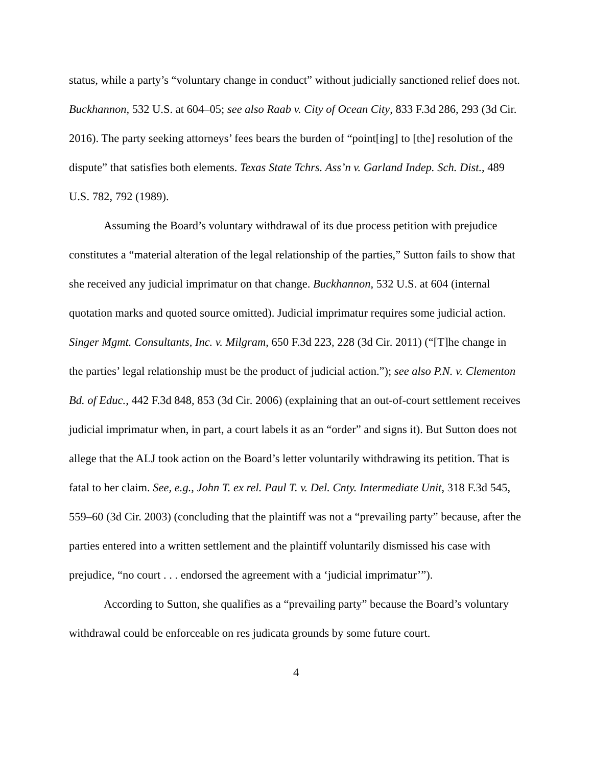status, while a party’s “voluntary change in conduct” without judicially sanctioned relief does not. Buckhannon, 532 U.S. at 604–05; see also Raab v. City of Ocean City, 833 F.3d 286, 293 (3d Cir. 2016). The party seeking attorneys’ fees bears the burden of “point[ing] to [the] resolution of the dispute” that satisfies both elements. Texas State Tchrs. Ass’n v. Garland Indep. Sch. Dist., 489 U.S. 782, 792 (1989).
Assuming the Board’s voluntary withdrawal of its due process petition with prejudice constitutes a “material alteration of the legal relationship of the parties,” Sutton fails to show that she received any judicial imprimatur on that change. Buckhannon, 532 U.S. at 604 (internal quotation marks and quoted source omitted). Judicial imprimatur requires some judicial action. Singer Mgmt. Consultants, Inc. v. Milgram, 650 F.3d 223, 228 (3d Cir. 2011) (“[T]he change in the parties’ legal relationship must be the product of judicial action.”); see also P.N. v. Clementon Bd. of Educ., 442 F.3d 848, 853 (3d Cir. 2006) (explaining that an out-of-court settlement receives judicial imprimatur when, in part, a court labels it as an “order” and signs it). But Sutton does not allege that the ALJ took action on the Board’s letter voluntarily withdrawing its petition. That is fatal to her claim. See, e.g., John T. ex rel. Paul T. v. Del. Cnty. Intermediate Unit, 318 F.3d 545, 559–60 (3d Cir. 2003) (concluding that the plaintiff was not a “prevailing party” because, after the parties entered into a written settlement and the plaintiff voluntarily dismissed his case with prejudice, “no court . . . endorsed the agreement with a ‘judicial imprimatur’”).
According to Sutton, she qualifies as a “prevailing party” because the Board’s voluntary withdrawal could be enforceable on res judicata grounds by some future court.
4